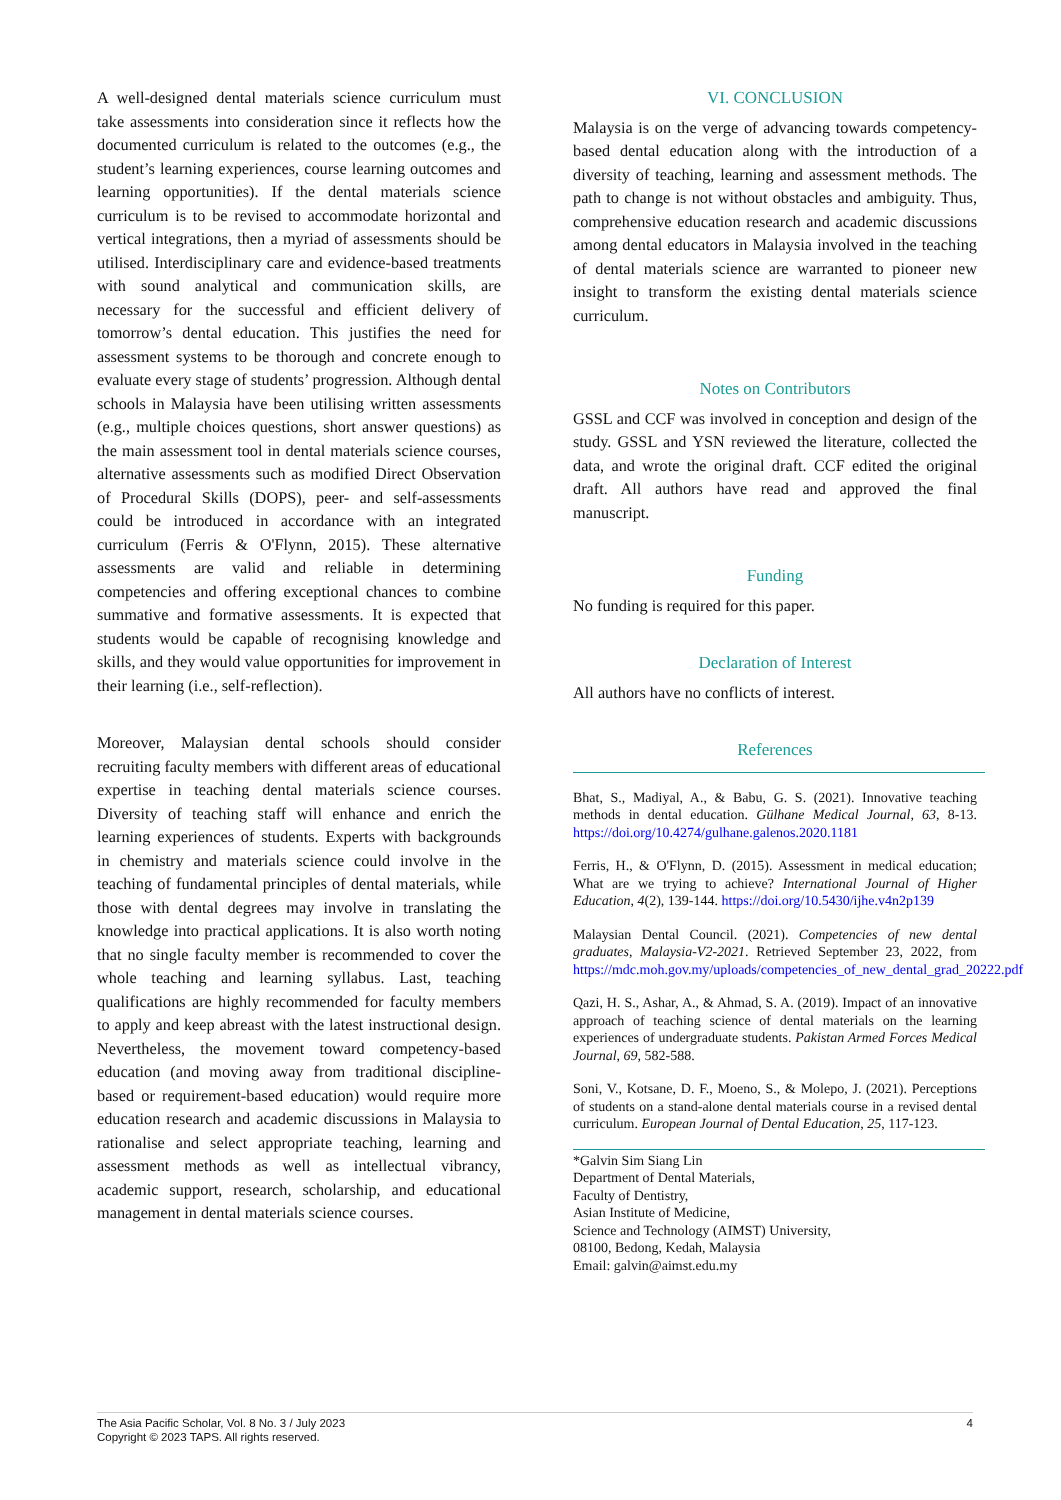A well-designed dental materials science curriculum must take assessments into consideration since it reflects how the documented curriculum is related to the outcomes (e.g., the student’s learning experiences, course learning outcomes and learning opportunities). If the dental materials science curriculum is to be revised to accommodate horizontal and vertical integrations, then a myriad of assessments should be utilised. Interdisciplinary care and evidence-based treatments with sound analytical and communication skills, are necessary for the successful and efficient delivery of tomorrow’s dental education. This justifies the need for assessment systems to be thorough and concrete enough to evaluate every stage of students’ progression. Although dental schools in Malaysia have been utilising written assessments (e.g., multiple choices questions, short answer questions) as the main assessment tool in dental materials science courses, alternative assessments such as modified Direct Observation of Procedural Skills (DOPS), peer- and self-assessments could be introduced in accordance with an integrated curriculum (Ferris & O'Flynn, 2015). These alternative assessments are valid and reliable in determining competencies and offering exceptional chances to combine summative and formative assessments. It is expected that students would be capable of recognising knowledge and skills, and they would value opportunities for improvement in their learning (i.e., self-reflection).
Moreover, Malaysian dental schools should consider recruiting faculty members with different areas of educational expertise in teaching dental materials science courses. Diversity of teaching staff will enhance and enrich the learning experiences of students. Experts with backgrounds in chemistry and materials science could involve in the teaching of fundamental principles of dental materials, while those with dental degrees may involve in translating the knowledge into practical applications. It is also worth noting that no single faculty member is recommended to cover the whole teaching and learning syllabus. Last, teaching qualifications are highly recommended for faculty members to apply and keep abreast with the latest instructional design. Nevertheless, the movement toward competency-based education (and moving away from traditional discipline-based or requirement-based education) would require more education research and academic discussions in Malaysia to rationalise and select appropriate teaching, learning and assessment methods as well as intellectual vibrancy, academic support, research, scholarship, and educational management in dental materials science courses.
VI. CONCLUSION
Malaysia is on the verge of advancing towards competency-based dental education along with the introduction of a diversity of teaching, learning and assessment methods. The path to change is not without obstacles and ambiguity. Thus, comprehensive education research and academic discussions among dental educators in Malaysia involved in the teaching of dental materials science are warranted to pioneer new insight to transform the existing dental materials science curriculum.
Notes on Contributors
GSSL and CCF was involved in conception and design of the study. GSSL and YSN reviewed the literature, collected the data, and wrote the original draft. CCF edited the original draft. All authors have read and approved the final manuscript.
Funding
No funding is required for this paper.
Declaration of Interest
All authors have no conflicts of interest.
References
Bhat, S., Madiyal, A., & Babu, G. S. (2021). Innovative teaching methods in dental education. Gülhane Medical Journal, 63, 8-13. https://doi.org/10.4274/gulhane.galenos.2020.1181
Ferris, H., & O'Flynn, D. (2015). Assessment in medical education; What are we trying to achieve? International Journal of Higher Education, 4(2), 139-144. https://doi.org/10.5430/ijhe.v4n2p139
Malaysian Dental Council. (2021). Competencies of new dental graduates, Malaysia-V2-2021. Retrieved September 23, 2022, from https://mdc.moh.gov.my/uploads/competencies_of_new_dental_grad_20222.pdf
Qazi, H. S., Ashar, A., & Ahmad, S. A. (2019). Impact of an innovative approach of teaching science of dental materials on the learning experiences of undergraduate students. Pakistan Armed Forces Medical Journal, 69, 582-588.
Soni, V., Kotsane, D. F., Moeno, S., & Molepo, J. (2021). Perceptions of students on a stand-alone dental materials course in a revised dental curriculum. European Journal of Dental Education, 25, 117-123.
*Galvin Sim Siang Lin
Department of Dental Materials,
Faculty of Dentistry,
Asian Institute of Medicine,
Science and Technology (AIMST) University,
08100, Bedong, Kedah, Malaysia
Email: galvin@aimst.edu.my
The Asia Pacific Scholar, Vol. 8 No. 3 / July 2023
Copyright © 2023 TAPS. All rights reserved.
4